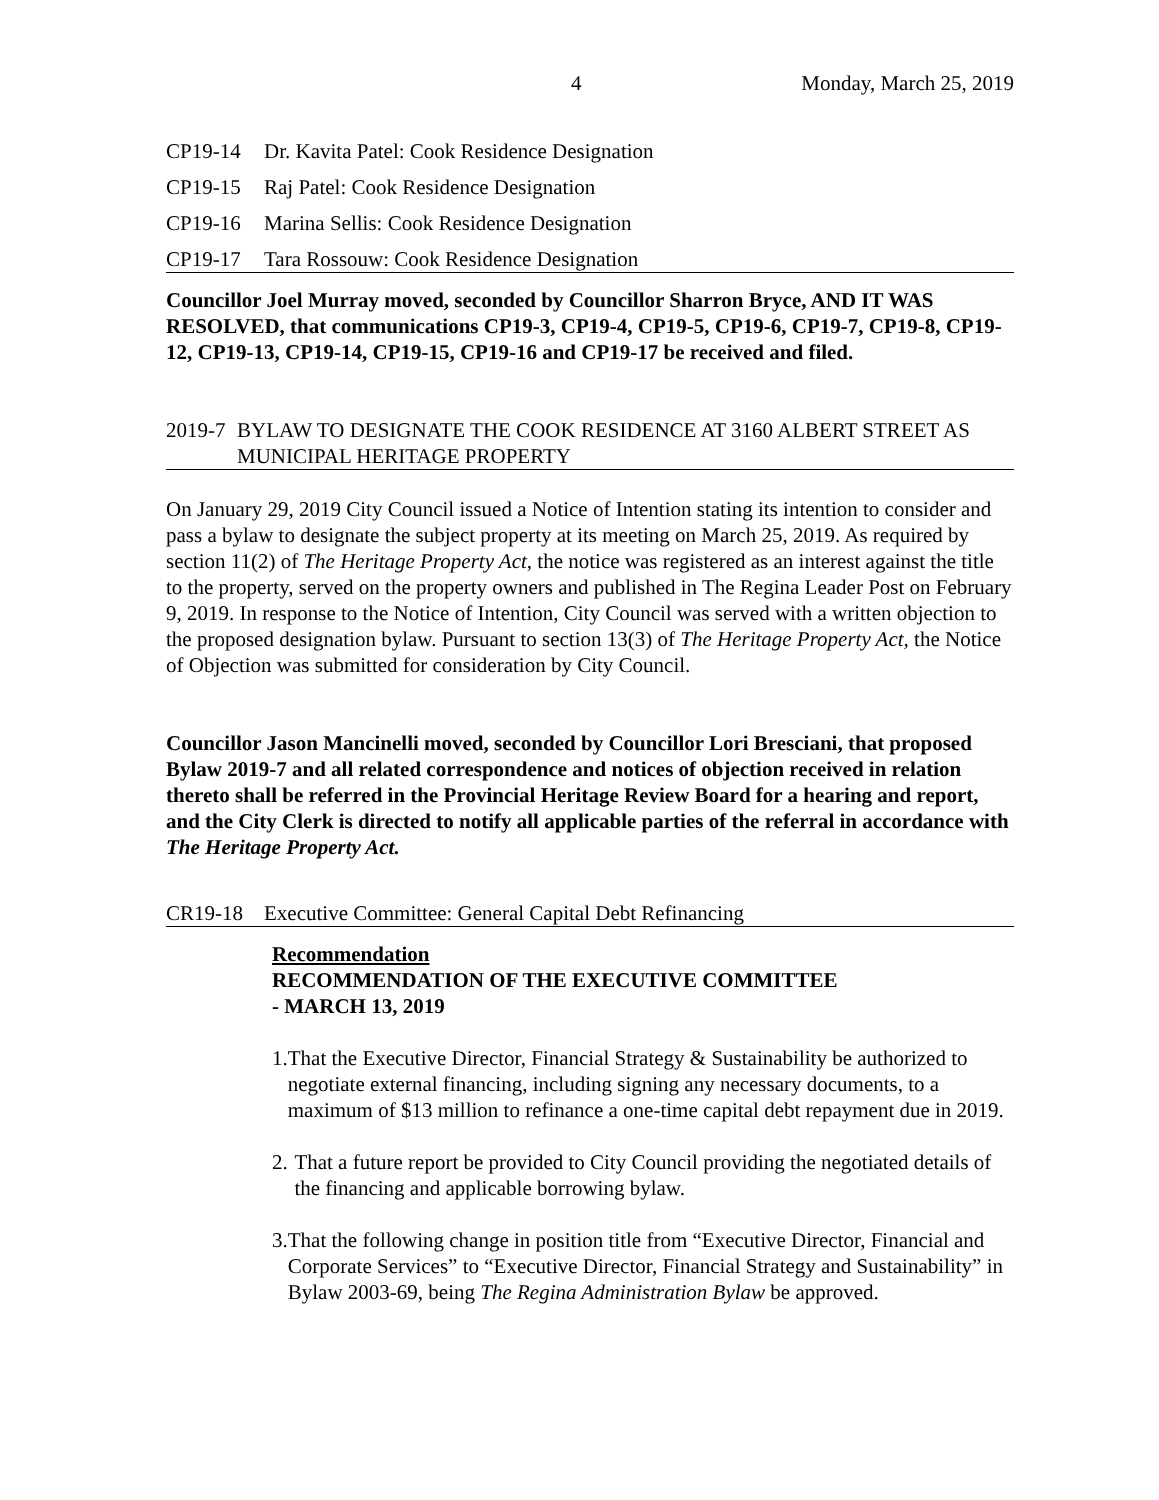4 Monday, March 25, 2019
CP19-14 Dr. Kavita Patel: Cook Residence Designation
CP19-15 Raj Patel: Cook Residence Designation
CP19-16 Marina Sellis: Cook Residence Designation
CP19-17 Tara Rossouw: Cook Residence Designation
Councillor Joel Murray moved, seconded by Councillor Sharron Bryce, AND IT WAS RESOLVED, that communications CP19-3, CP19-4, CP19-5, CP19-6, CP19-7, CP19-8, CP19-12, CP19-13, CP19-14, CP19-15, CP19-16 and CP19-17 be received and filed.
2019-7 BYLAW TO DESIGNATE THE COOK RESIDENCE AT 3160 ALBERT STREET AS MUNICIPAL HERITAGE PROPERTY
On January 29, 2019 City Council issued a Notice of Intention stating its intention to consider and pass a bylaw to designate the subject property at its meeting on March 25, 2019. As required by section 11(2) of The Heritage Property Act, the notice was registered as an interest against the title to the property, served on the property owners and published in The Regina Leader Post on February 9, 2019. In response to the Notice of Intention, City Council was served with a written objection to the proposed designation bylaw. Pursuant to section 13(3) of The Heritage Property Act, the Notice of Objection was submitted for consideration by City Council.
Councillor Jason Mancinelli moved, seconded by Councillor Lori Bresciani, that proposed Bylaw 2019-7 and all related correspondence and notices of objection received in relation thereto shall be referred in the Provincial Heritage Review Board for a hearing and report, and the City Clerk is directed to notify all applicable parties of the referral in accordance with The Heritage Property Act.
CR19-18 Executive Committee: General Capital Debt Refinancing
Recommendation
RECOMMENDATION OF THE EXECUTIVE COMMITTEE
- MARCH 13, 2019
1. That the Executive Director, Financial Strategy & Sustainability be authorized to negotiate external financing, including signing any necessary documents, to a maximum of $13 million to refinance a one-time capital debt repayment due in 2019.
2. That a future report be provided to City Council providing the negotiated details of the financing and applicable borrowing bylaw.
3. That the following change in position title from “Executive Director, Financial and Corporate Services” to “Executive Director, Financial Strategy and Sustainability” in Bylaw 2003-69, being The Regina Administration Bylaw be approved.